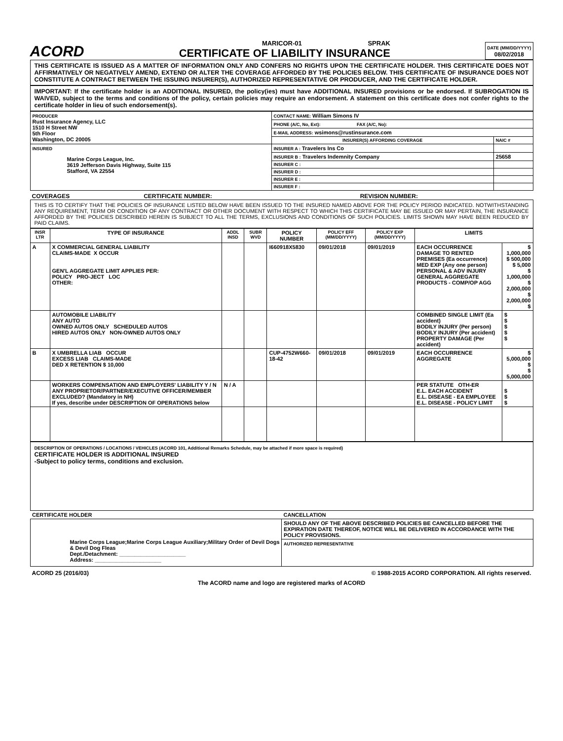ACORD
MARICOR-01 SPRAK
CERTIFICATE OF LIABILITY INSURANCE
DATE (MM/DD/YYYY)
08/02/2018
THIS CERTIFICATE IS ISSUED AS A MATTER OF INFORMATION ONLY AND CONFERS NO RIGHTS UPON THE CERTIFICATE HOLDER. THIS CERTIFICATE DOES NOT AFFIRMATIVELY OR NEGATIVELY AMEND, EXTEND OR ALTER THE COVERAGE AFFORDED BY THE POLICIES BELOW. THIS CERTIFICATE OF INSURANCE DOES NOT CONSTITUTE A CONTRACT BETWEEN THE ISSUING INSURER(S), AUTHORIZED REPRESENTATIVE OR PRODUCER, AND THE CERTIFICATE HOLDER.
IMPORTANT: If the certificate holder is an ADDITIONAL INSURED, the policy(ies) must have ADDITIONAL INSURED provisions or be endorsed. If SUBROGATION IS WAIVED, subject to the terms and conditions of the policy, certain policies may require an endorsement. A statement on this certificate does not confer rights to the certificate holder in lieu of such endorsement(s).
| PRODUCER Rust Insurance Agency, LLC 1510 H Street NW 5th Floor Washington, DC 20005 | CONTACT NAME: William Simons IV | |
| | PHONE (A/C, No, Ext): FAX (A/C, No): | |
| | E-MAIL ADDRESS: wsimons@rustinsurance.com | |
| | INSURER(S) AFFORDING COVERAGE | NAIC # |
| INSURED Marine Corps League, Inc. 3619 Jefferson Davis Highway, Suite 115 Stafford, VA 22554 | INSURER A : Travelers Ins Co | |
| | INSURER B : Travelers Indemnity Company | 25658 |
| | INSURER C : | |
| | INSURER D : | |
| | INSURER E : | |
| | INSURER F : | |
COVERAGES CERTIFICATE NUMBER: REVISION NUMBER:
THIS IS TO CERTIFY THAT THE POLICIES OF INSURANCE LISTED BELOW HAVE BEEN ISSUED TO THE INSURED NAMED ABOVE FOR THE POLICY PERIOD INDICATED. NOTWITHSTANDING ANY REQUIREMENT, TERM OR CONDITION OF ANY CONTRACT OR OTHER DOCUMENT WITH RESPECT TO WHICH THIS CERTIFICATE MAY BE ISSUED OR MAY PERTAIN, THE INSURANCE AFFORDED BY THE POLICIES DESCRIBED HEREIN IS SUBJECT TO ALL THE TERMS, EXCLUSIONS AND CONDITIONS OF SUCH POLICIES. LIMITS SHOWN MAY HAVE BEEN REDUCED BY PAID CLAIMS.
| INSR LTR | TYPE OF INSURANCE | ADDL INSD | SUBR WVD | POLICY NUMBER | POLICY EFF (MM/DD/YYYY) | POLICY EXP (MM/DD/YYYY) | LIMITS | |
| --- | --- | --- | --- | --- | --- | --- | --- | --- |
| A | X COMMERCIAL GENERAL LIABILITY CLAIMS-MADE X OCCUR GEN'L AGGREGATE LIMIT APPLIES PER: POLICY PRO-JECT LOC OTHER: | | | I660918X5830 | 09/01/2018 | 09/01/2019 | EACH OCCURRENCE DAMAGE TO RENTED PREMISES (Ea occurrence) MED EXP (Any one person) PERSONAL & ADV INJURY GENERAL AGGREGATE PRODUCTS - COMP/OP AGG | $ 1,000,000 $ 500,000 $ 5,000 $ 1,000,000 $ 2,000,000 $ 2,000,000 $ |
| | AUTOMOBILE LIABILITY ANY AUTO OWNED AUTOS ONLY SCHEDULED AUTOS HIRED AUTOS ONLY NON-OWNED AUTOS ONLY | | | | | | COMBINED SINGLE LIMIT (Ea accident) BODILY INJURY (Per person) BODILY INJURY (Per accident) PROPERTY DAMAGE (Per accident) | $ $ $ $ $ |
| B | X UMBRELLA LIAB OCCUR EXCESS LIAB CLAIMS-MADE DED X RETENTION $ 10,000 | | | CUP-4752W660-18-42 | 09/01/2018 | 09/01/2019 | EACH OCCURRENCE AGGREGATE | $ 5,000,000 $ $ 5,000,000 |
| | WORKERS COMPENSATION AND EMPLOYERS' LIABILITY Y / N ANY PROPRIETOR/PARTNER/EXECUTIVE OFFICER/MEMBER EXCLUDED? (Mandatory in NH) If yes, describe under DESCRIPTION OF OPERATIONS below | N / A | | | | | PER STATUTE OTH-ER E.L. EACH ACCIDENT E.L. DISEASE - EA EMPLOYEE E.L. DISEASE - POLICY LIMIT | $ $ $ |
DESCRIPTION OF OPERATIONS / LOCATIONS / VEHICLES (ACORD 101, Additional Remarks Schedule, may be attached if more space is required)
CERTIFICATE HOLDER IS ADDITIONAL INSURED
-Subject to policy terms, conditions and exclusion.
| CERTIFICATE HOLDER | CANCELLATION |
| --- | --- |
| Marine Corps League;Marine Corps League Auxiliary;Military Order of Devil Dogs & Devil Dog Fleas Dept./Detachment: ______________________ Address: ______________________ | SHOULD ANY OF THE ABOVE DESCRIBED POLICIES BE CANCELLED BEFORE THE EXPIRATION DATE THEREOF, NOTICE WILL BE DELIVERED IN ACCORDANCE WITH THE POLICY PROVISIONS. |
| | AUTHORIZED REPRESENTATIVE |
ACORD 25 (2016/03) © 1988-2015 ACORD CORPORATION. All rights reserved.
The ACORD name and logo are registered marks of ACORD